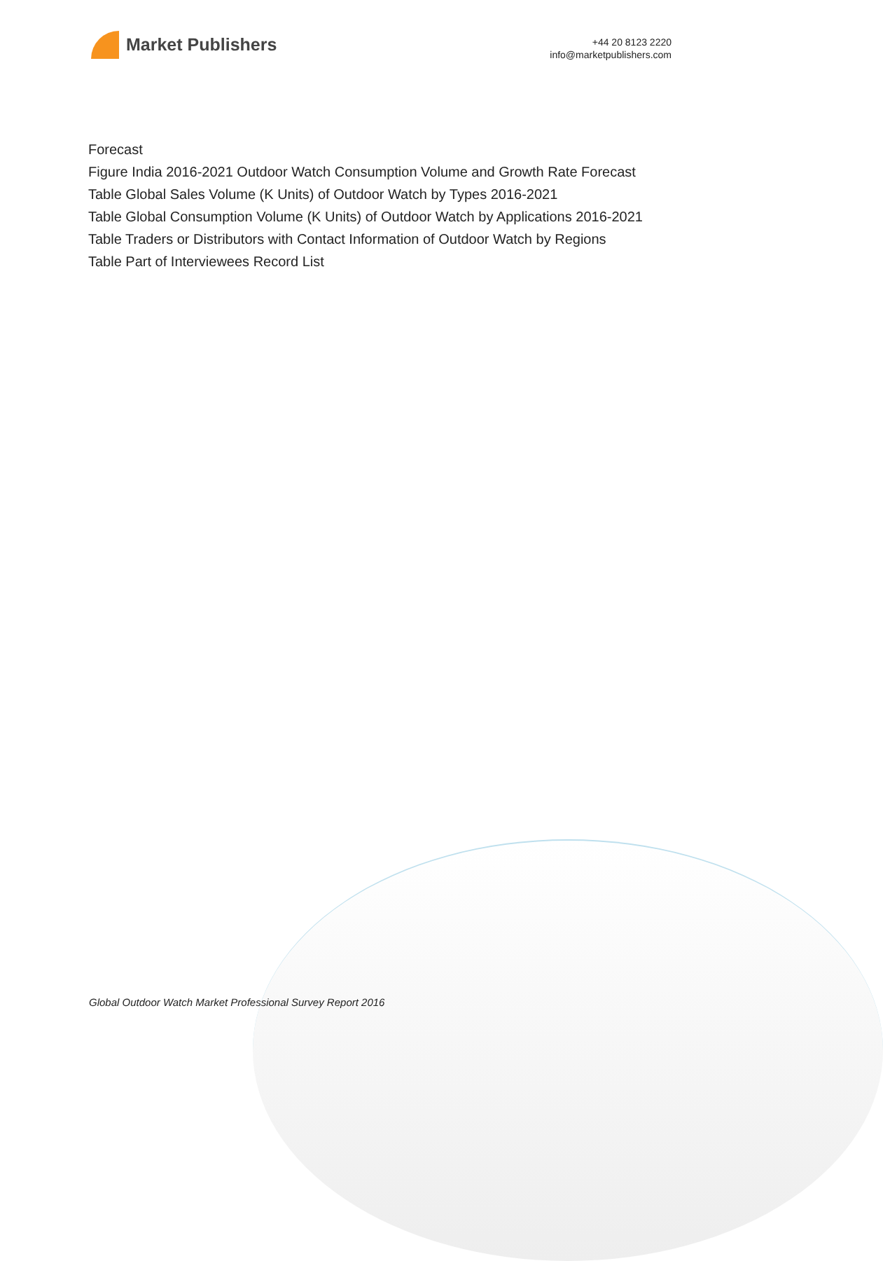Market Publishers
+44 20 8123 2220
info@marketpublishers.com
Forecast
Figure India 2016-2021 Outdoor Watch Consumption Volume and Growth Rate Forecast
Table Global Sales Volume (K Units) of Outdoor Watch by Types 2016-2021
Table Global Consumption Volume (K Units) of Outdoor Watch by Applications 2016-2021
Table Traders or Distributors with Contact Information of Outdoor Watch by Regions
Table Part of Interviewees Record List
Global Outdoor Watch Market Professional Survey Report 2016